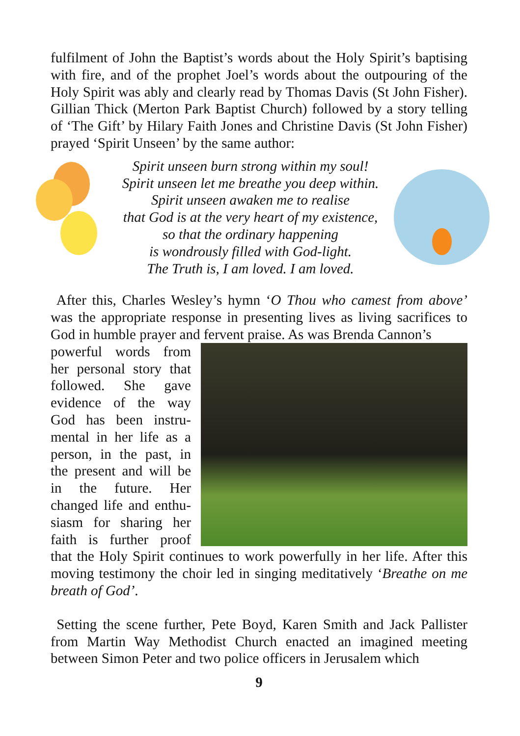fulfilment of John the Baptist’s words about the Holy Spirit’s baptising with fire, and of the prophet Joel’s words about the outpouring of the Holy Spirit was ably and clearly read by Thomas Davis (St John Fisher). Gillian Thick (Merton Park Baptist Church) followed by a story telling of ‘The Gift’ by Hilary Faith Jones and Christine Davis (St John Fisher) prayed ‘Spirit Unseen’ by the same author:
Spirit unseen burn strong within my soul!
Spirit unseen let me breathe you deep within.
Spirit unseen awaken me to realise
that God is at the very heart of my existence,
so that the ordinary happening
is wondrously filled with God-light.
The Truth is, I am loved. I am loved.
After this, Charles Wesley’s hymn ‘O Thou who camest from above’ was the appropriate response in presenting lives as living sacrifices to God in humble prayer and fervent praise. As was Brenda Cannon’s
powerful words from her personal story that followed. She gave evidence of the way God has been instru­mental in her life as a person, in the past, in the present and will be in the future. Her changed life and enthu­siasm for sharing her faith is further proof that the Holy Spirit continues to work powerfully in her life. After this moving testimony the choir led in singing meditatively ‘Breathe on me breath of God’.
Setting the scene further, Pete Boyd, Karen Smith and Jack Pallister from Martin Way Methodist Church enacted an imagined meeting between Simon Peter and two police officers in Jerusalem which
9